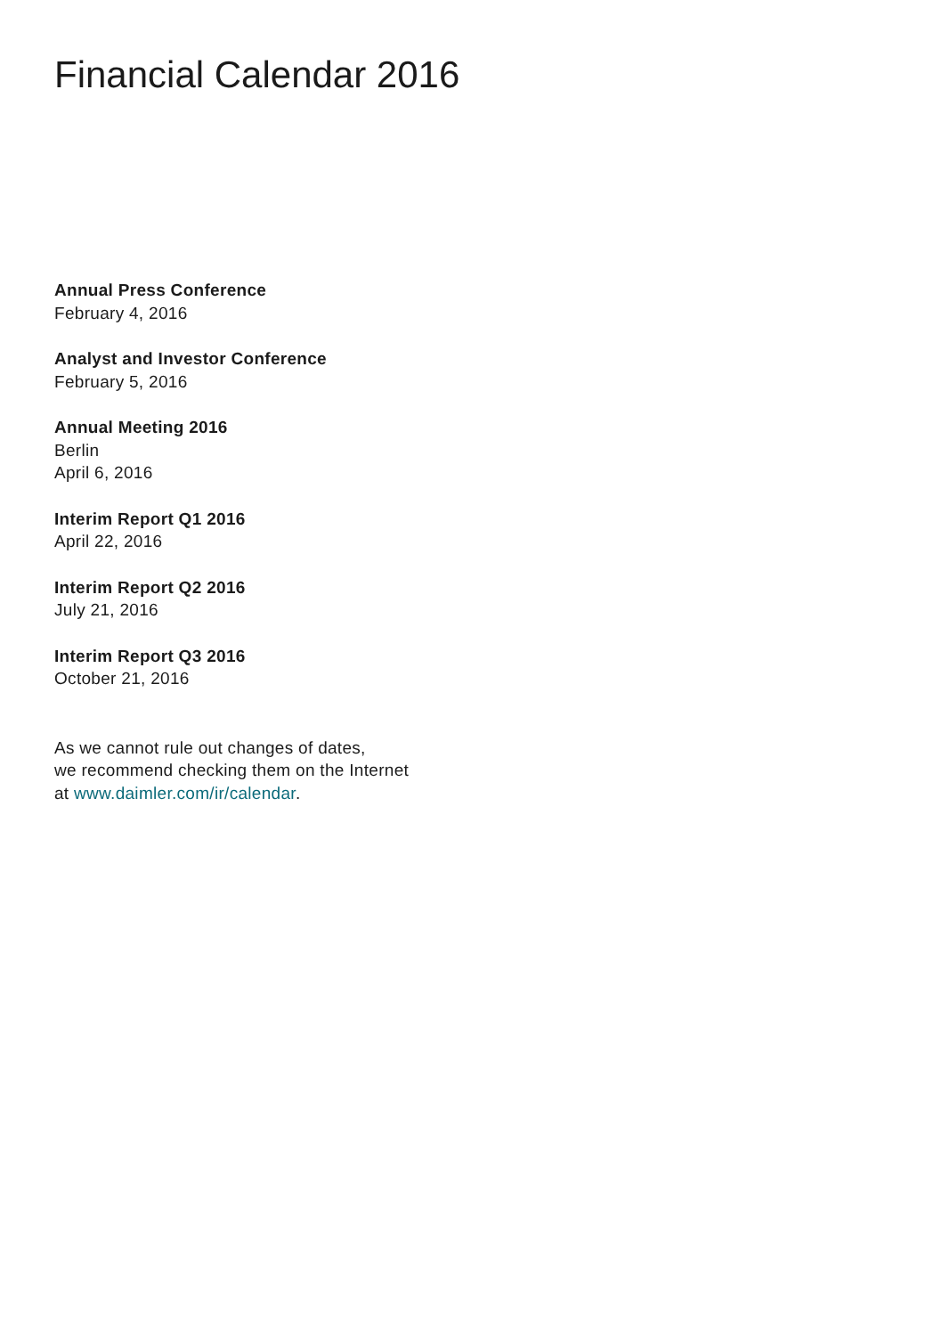Financial Calendar 2016
Annual Press Conference
February 4, 2016
Analyst and Investor Conference
February 5, 2016
Annual Meeting 2016
Berlin
April 6, 2016
Interim Report Q1 2016
April 22, 2016
Interim Report Q2 2016
July 21, 2016
Interim Report Q3 2016
October 21, 2016
As we cannot rule out changes of dates,
we recommend checking them on the Internet
at www.daimler.com/ir/calendar.